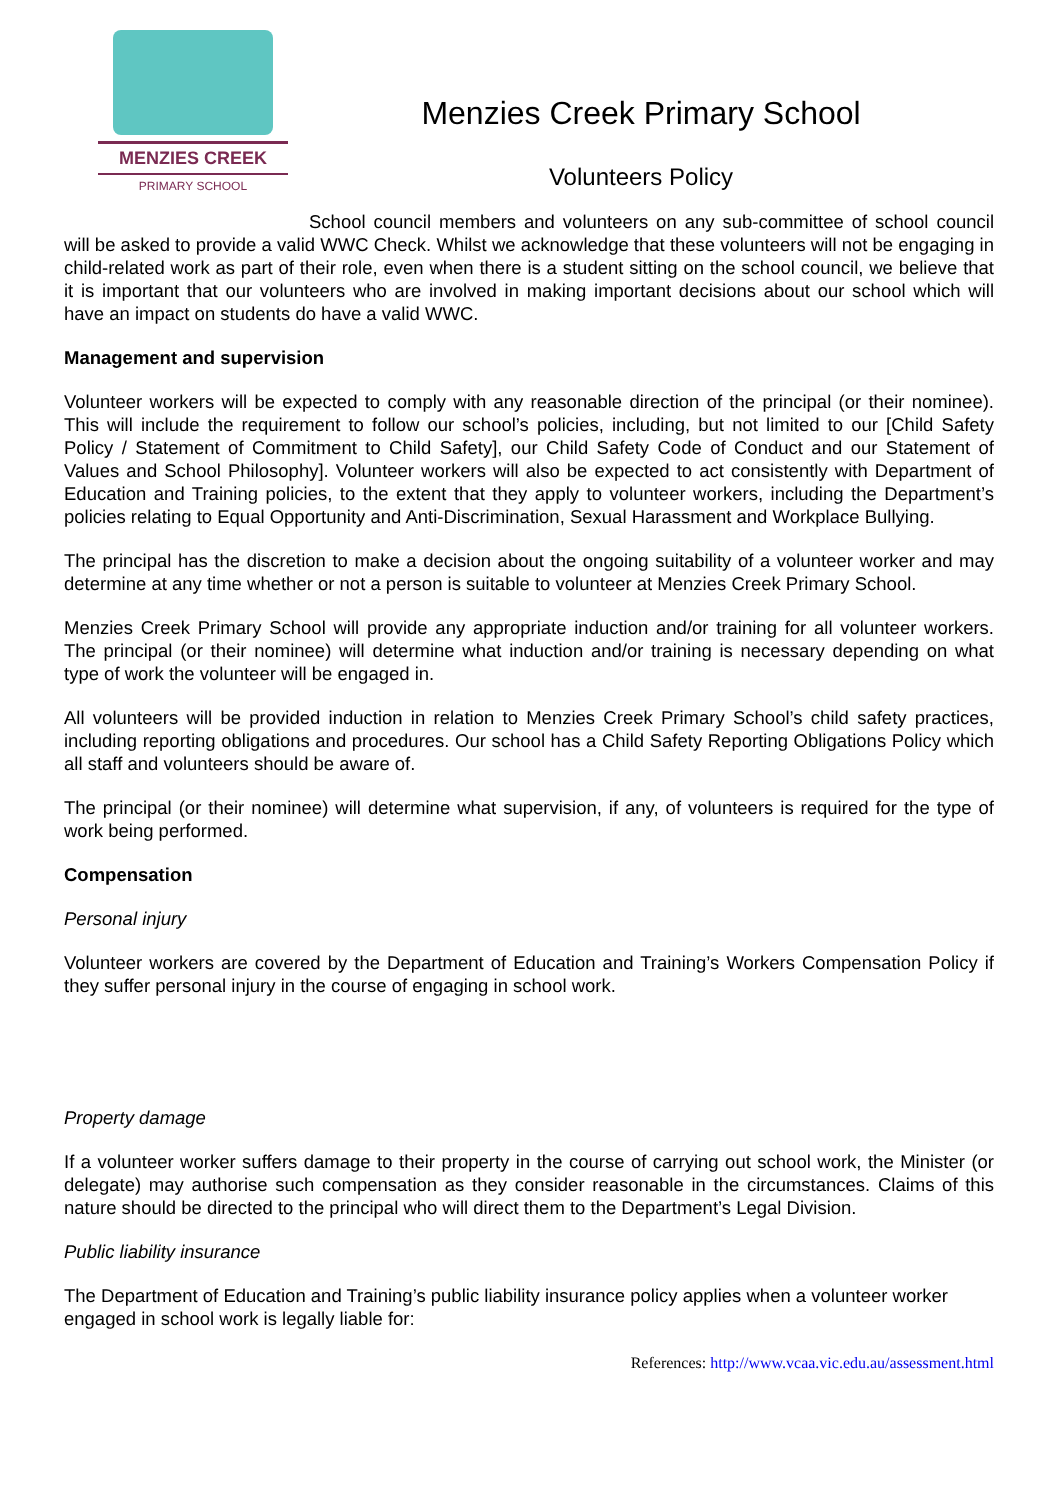MENZIES CREEK
PRIMARY SCHOOL
Menzies Creek Primary School
Volunteers Policy
School council members and volunteers on any sub-committee of school council will be asked to provide a valid WWC Check. Whilst we acknowledge that these volunteers will not be engaging in child-related work as part of their role, even when there is a student sitting on the school council, we believe that it is important that our volunteers who are involved in making important decisions about our school which will have an impact on students do have a valid WWC.
Management and supervision
Volunteer workers will be expected to comply with any reasonable direction of the principal (or their nominee). This will include the requirement to follow our school’s policies, including, but not limited to our [Child Safety Policy / Statement of Commitment to Child Safety], our Child Safety Code of Conduct and our Statement of Values and School Philosophy]. Volunteer workers will also be expected to act consistently with Department of Education and Training policies, to the extent that they apply to volunteer workers, including the Department’s policies relating to Equal Opportunity and Anti-Discrimination, Sexual Harassment and Workplace Bullying.
The principal has the discretion to make a decision about the ongoing suitability of a volunteer worker and may determine at any time whether or not a person is suitable to volunteer at Menzies Creek Primary School.
Menzies Creek Primary School will provide any appropriate induction and/or training for all volunteer workers. The principal (or their nominee) will determine what induction and/or training is necessary depending on what type of work the volunteer will be engaged in.
All volunteers will be provided induction in relation to Menzies Creek Primary School’s child safety practices, including reporting obligations and procedures. Our school has a Child Safety Reporting Obligations Policy which all staff and volunteers should be aware of.
The principal (or their nominee) will determine what supervision, if any, of volunteers is required for the type of work being performed.
Compensation
Personal injury
Volunteer workers are covered by the Department of Education and Training’s Workers Compensation Policy if they suffer personal injury in the course of engaging in school work.
Property damage
If a volunteer worker suffers damage to their property in the course of carrying out school work, the Minister (or delegate) may authorise such compensation as they consider reasonable in the circumstances. Claims of this nature should be directed to the principal who will direct them to the Department’s Legal Division.
Public liability insurance
The Department of Education and Training’s public liability insurance policy applies when a volunteer worker engaged in school work is legally liable for:
References: http://www.vcaa.vic.edu.au/assessment.html